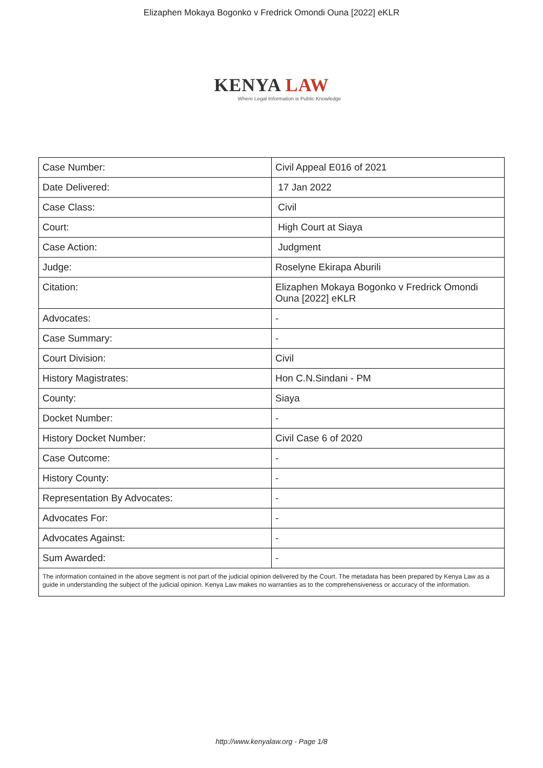Elizaphen Mokaya Bogonko v Fredrick Omondi Ouna [2022] eKLR
KENYA LAW
Where Legal Information is Public Knowledge
| Case Number: | Civil Appeal E016 of 2021 |
| Date Delivered: | 17 Jan 2022 |
| Case Class: | Civil |
| Court: | High Court at Siaya |
| Case Action: | Judgment |
| Judge: | Roselyne Ekirapa Aburili |
| Citation: | Elizaphen Mokaya Bogonko v Fredrick Omondi Ouna [2022] eKLR |
| Advocates: | - |
| Case Summary: | - |
| Court Division: | Civil |
| History Magistrates: | Hon C.N.Sindani - PM |
| County: | Siaya |
| Docket Number: | - |
| History Docket Number: | Civil Case 6 of 2020 |
| Case Outcome: | - |
| History County: | - |
| Representation By Advocates: | - |
| Advocates For: | - |
| Advocates Against: | - |
| Sum Awarded: | - |
| The information contained in the above segment is not part of the judicial opinion delivered by the Court. The metadata has been prepared by Kenya Law as a guide in understanding the subject of the judicial opinion. Kenya Law makes no warranties as to the comprehensiveness or accuracy of the information. | |
http://www.kenyalaw.org - Page 1/8